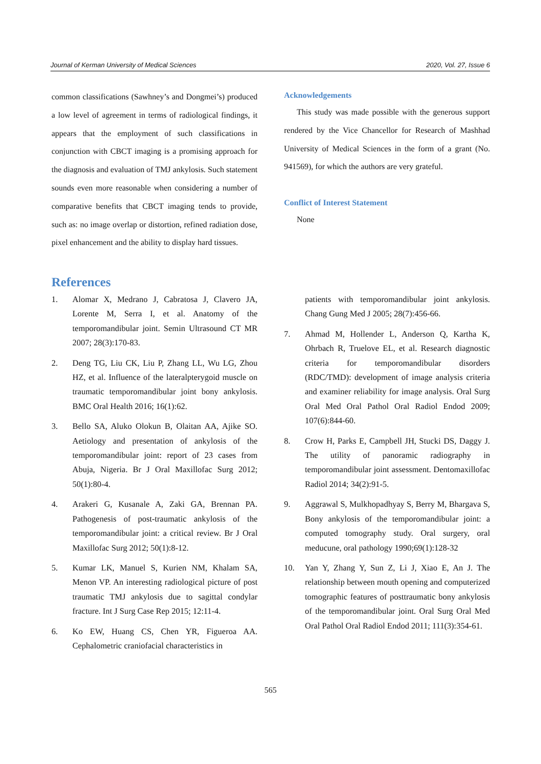Journal of Kerman University of Medical Sciences 2020, Vol. 27, Issue 6
common classifications (Sawhney’s and Dongmei’s) produced a low level of agreement in terms of radiological findings, it appears that the employment of such classifications in conjunction with CBCT imaging is a promising approach for the diagnosis and evaluation of TMJ ankylosis. Such statement sounds even more reasonable when considering a number of comparative benefits that CBCT imaging tends to provide, such as: no image overlap or distortion, refined radiation dose, pixel enhancement and the ability to display hard tissues.
Acknowledgements
This study was made possible with the generous support rendered by the Vice Chancellor for Research of Mashhad University of Medical Sciences in the form of a grant (No. 941569), for which the authors are very grateful.
Conflict of Interest Statement
None
References
1. Alomar X, Medrano J, Cabratosa J, Clavero JA, Lorente M, Serra I, et al. Anatomy of the temporomandibular joint. Semin Ultrasound CT MR 2007; 28(3):170-83.
2. Deng TG, Liu CK, Liu P, Zhang LL, Wu LG, Zhou HZ, et al. Influence of the lateralpterygoid muscle on traumatic temporomandibular joint bony ankylosis. BMC Oral Health 2016; 16(1):62.
3. Bello SA, Aluko Olokun B, Olaitan AA, Ajike SO. Aetiology and presentation of ankylosis of the temporomandibular joint: report of 23 cases from Abuja, Nigeria. Br J Oral Maxillofac Surg 2012; 50(1):80-4.
4. Arakeri G, Kusanale A, Zaki GA, Brennan PA. Pathogenesis of post-traumatic ankylosis of the temporomandibular joint: a critical review. Br J Oral Maxillofac Surg 2012; 50(1):8-12.
5. Kumar LK, Manuel S, Kurien NM, Khalam SA, Menon VP. An interesting radiological picture of post traumatic TMJ ankylosis due to sagittal condylar fracture. Int J Surg Case Rep 2015; 12:11-4.
6. Ko EW, Huang CS, Chen YR, Figueroa AA. Cephalometric craniofacial characteristics in
patients with temporomandibular joint ankylosis. Chang Gung Med J 2005; 28(7):456-66.
7. Ahmad M, Hollender L, Anderson Q, Kartha K, Ohrbach R, Truelove EL, et al. Research diagnostic criteria for temporomandibular disorders (RDC/TMD): development of image analysis criteria and examiner reliability for image analysis. Oral Surg Oral Med Oral Pathol Oral Radiol Endod 2009; 107(6):844-60.
8. Crow H, Parks E, Campbell JH, Stucki DS, Daggy J. The utility of panoramic radiography in temporomandibular joint assessment. Dentomaxillofac Radiol 2014; 34(2):91-5.
9. Aggrawal S, Mulkhopadhyay S, Berry M, Bhargava S, Bony ankylosis of the temporomandibular joint: a computed tomography study. Oral surgery, oral meducune, oral pathology 1990;69(1):128-32
10. Yan Y, Zhang Y, Sun Z, Li J, Xiao E, An J. The relationship between mouth opening and computerized tomographic features of posttraumatic bony ankylosis of the temporomandibular joint. Oral Surg Oral Med Oral Pathol Oral Radiol Endod 2011; 111(3):354-61.
565